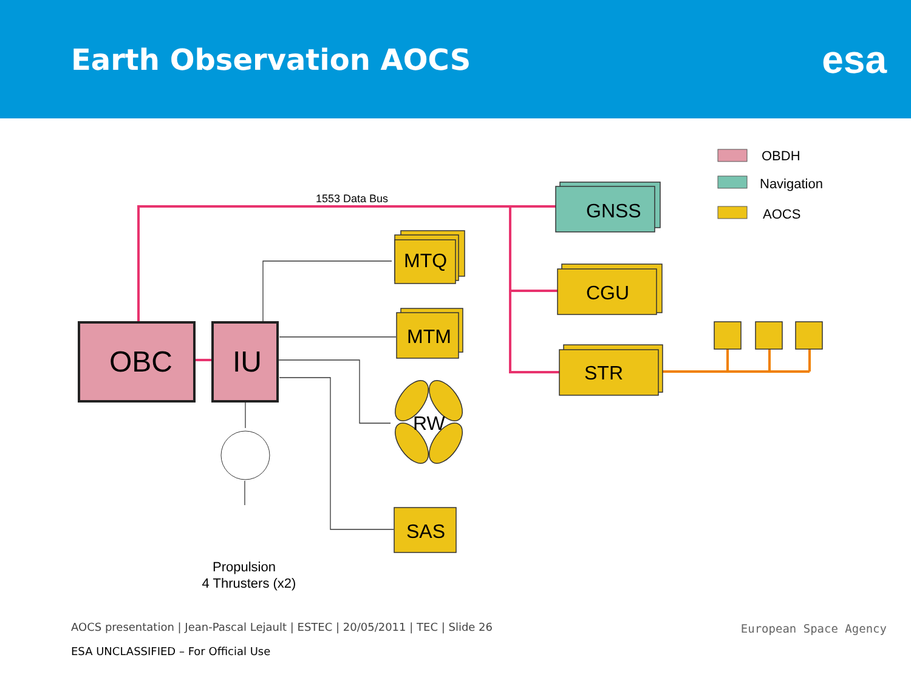Earth Observation AOCS
esa
1553 Data Bus
OBC
IU
MTQ
MTM
GNSS
CGU
STR
RW
SAS
Propulsion
4 Thrusters (x2)
OBDH
Navigation
AOCS
AOCS presentation | Jean-Pascal Lejault | ESTEC | 20/05/2011 | TEC | Slide 26
ESA UNCLASSIFIED – For Official Use
European Space Agency